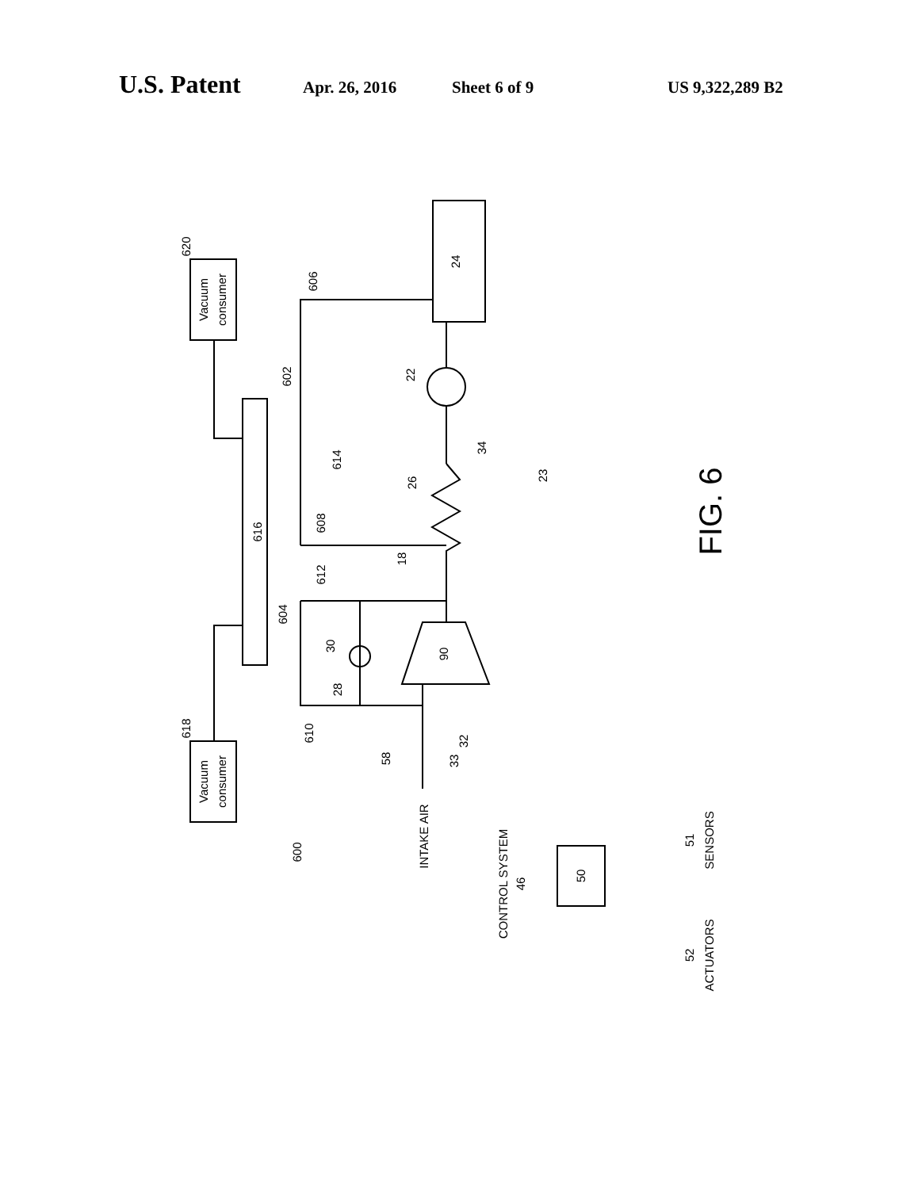U.S. Patent Apr. 26, 2016 Sheet 6 of 9 US 9,322,289 B2
24
616
90
50
Vacuum
consumer
Vacuum
consumer
620
618
606
602
22
34
614
26
23
608
18
612
604
30
28
610
32
33
58
600
INTAKE AIR
CONTROL SYSTEM
46
51
SENSORS
52
ACTUATORS
FIG. 6